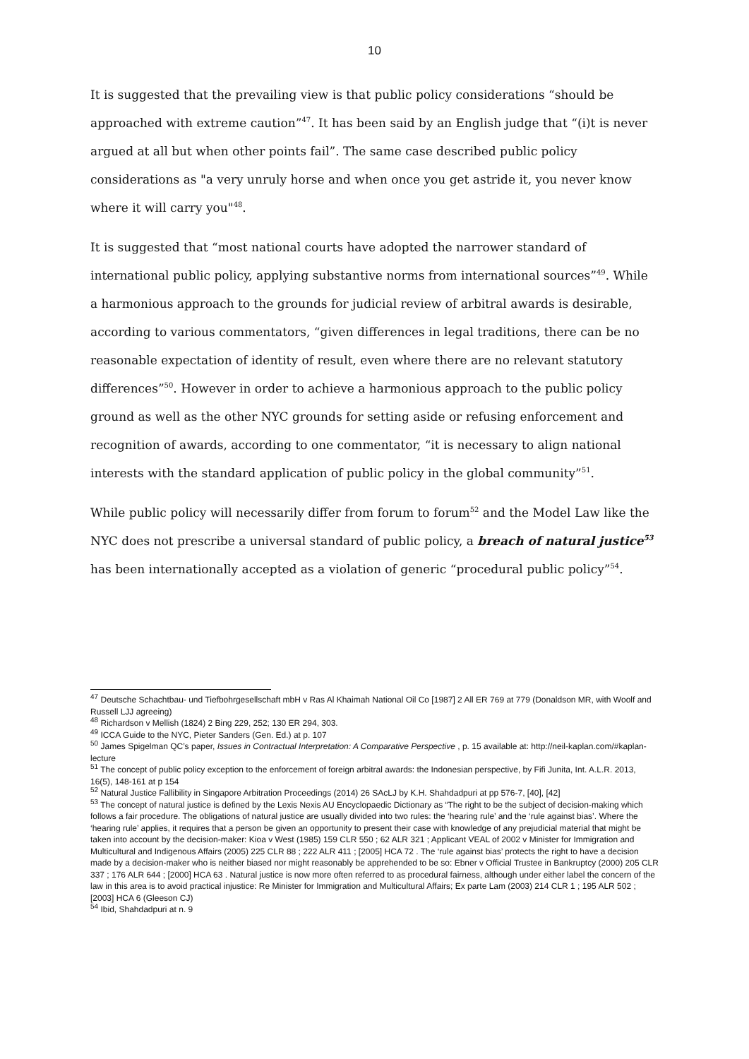10
It is suggested that the prevailing view is that public policy considerations “should be approached with extreme caution”<sup>47</sup>. It has been said by an English judge that “(i)t is never argued at all but when other points fail”. The same case described public policy considerations as "a very unruly horse and when once you get astride it, you never know where it will carry you"<sup>48</sup>.
It is suggested that “most national courts have adopted the narrower standard of international public policy, applying substantive norms from international sources”<sup>49</sup>. While a harmonious approach to the grounds for judicial review of arbitral awards is desirable, according to various commentators, “given differences in legal traditions, there can be no reasonable expectation of identity of result, even where there are no relevant statutory differences”<sup>50</sup>. However in order to achieve a harmonious approach to the public policy ground as well as the other NYC grounds for setting aside or refusing enforcement and recognition of awards, according to one commentator, “it is necessary to align national interests with the standard application of public policy in the global community”<sup>51</sup>.
While public policy will necessarily differ from forum to forum<sup>52</sup> and the Model Law like the NYC does not prescribe a universal standard of public policy, a breach of natural justice<sup>53</sup> has been internationally accepted as a violation of generic “procedural public policy”<sup>54</sup>.
<sup>47</sup> Deutsche Schachtbau- und Tiefbohrgesellschaft mbH v Ras Al Khaimah National Oil Co [1987] 2 All ER 769 at 779 (Donaldson MR, with Woolf and Russell LJJ agreeing)
<sup>48</sup> Richardson v Mellish (1824) 2 Bing 229, 252; 130 ER 294, 303.
<sup>49</sup> ICCA Guide to the NYC, Pieter Sanders (Gen. Ed.) at p. 107
<sup>50</sup> James Spigelman QC’s paper, Issues in Contractual Interpretation: A Comparative Perspective , p. 15 available at: http://neil-kaplan.com/#kaplan-lecture
<sup>51</sup> The concept of public policy exception to the enforcement of foreign arbitral awards: the Indonesian perspective, by Fifi Junita, Int. A.L.R. 2013, 16(5), 148-161 at p 154
<sup>52</sup> Natural Justice Fallibility in Singapore Arbitration Proceedings (2014) 26 SAcLJ by K.H. Shahdadpuri at pp 576-7, [40], [42]
<sup>53</sup> The concept of natural justice is defined by the Lexis Nexis AU Encyclopaedic Dictionary as “The right to be the subject of decision-making which follows a fair procedure. The obligations of natural justice are usually divided into two rules: the ‘hearing rule’ and the ‘rule against bias’. Where the ‘hearing rule’ applies, it requires that a person be given an opportunity to present their case with knowledge of any prejudicial material that might be taken into account by the decision-maker: Kioa v West (1985) 159 CLR 550 ; 62 ALR 321 ; Applicant VEAL of 2002 v Minister for Immigration and Multicultural and Indigenous Affairs (2005) 225 CLR 88 ; 222 ALR 411 ; [2005] HCA 72 . The ‘rule against bias’ protects the right to have a decision made by a decision-maker who is neither biased nor might reasonably be apprehended to be so: Ebner v Official Trustee in Bankruptcy (2000) 205 CLR 337 ; 176 ALR 644 ; [2000] HCA 63 . Natural justice is now more often referred to as procedural fairness, although under either label the concern of the law in this area is to avoid practical injustice: Re Minister for Immigration and Multicultural Affairs; Ex parte Lam (2003) 214 CLR 1 ; 195 ALR 502 ; [2003] HCA 6 (Gleeson CJ)
<sup>54</sup> Ibid, Shahdadpuri at n. 9